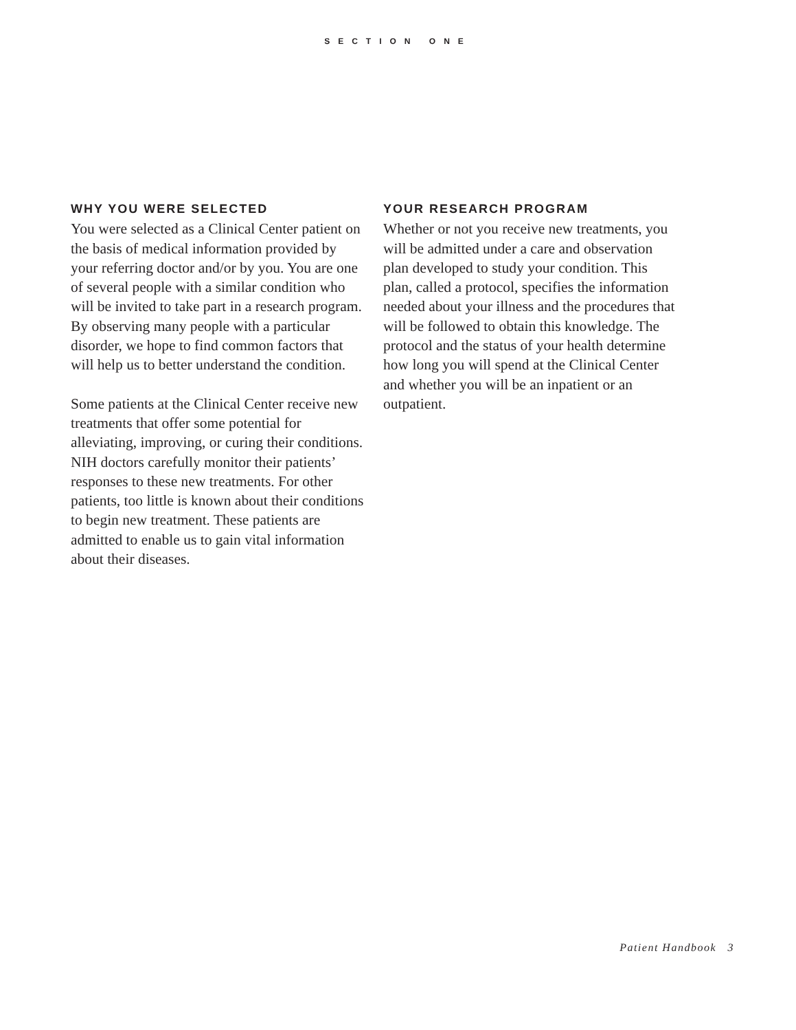SECTION ONE
WHY YOU WERE SELECTED
You were selected as a Clinical Center patient on the basis of medical information provided by your referring doctor and/or by you. You are one of several people with a similar condition who will be invited to take part in a research program. By observing many people with a particular disorder, we hope to find common factors that will help us to better understand the condition.
Some patients at the Clinical Center receive new treatments that offer some potential for alleviating, improving, or curing their conditions. NIH doctors carefully monitor their patients’ responses to these new treatments. For other patients, too little is known about their conditions to begin new treatment. These patients are admitted to enable us to gain vital information about their diseases.
YOUR RESEARCH PROGRAM
Whether or not you receive new treatments, you will be admitted under a care and observation plan developed to study your condition. This plan, called a protocol, specifies the information needed about your illness and the procedures that will be followed to obtain this knowledge. The protocol and the status of your health determine how long you will spend at the Clinical Center and whether you will be an inpatient or an outpatient.
Patient Handbook 3